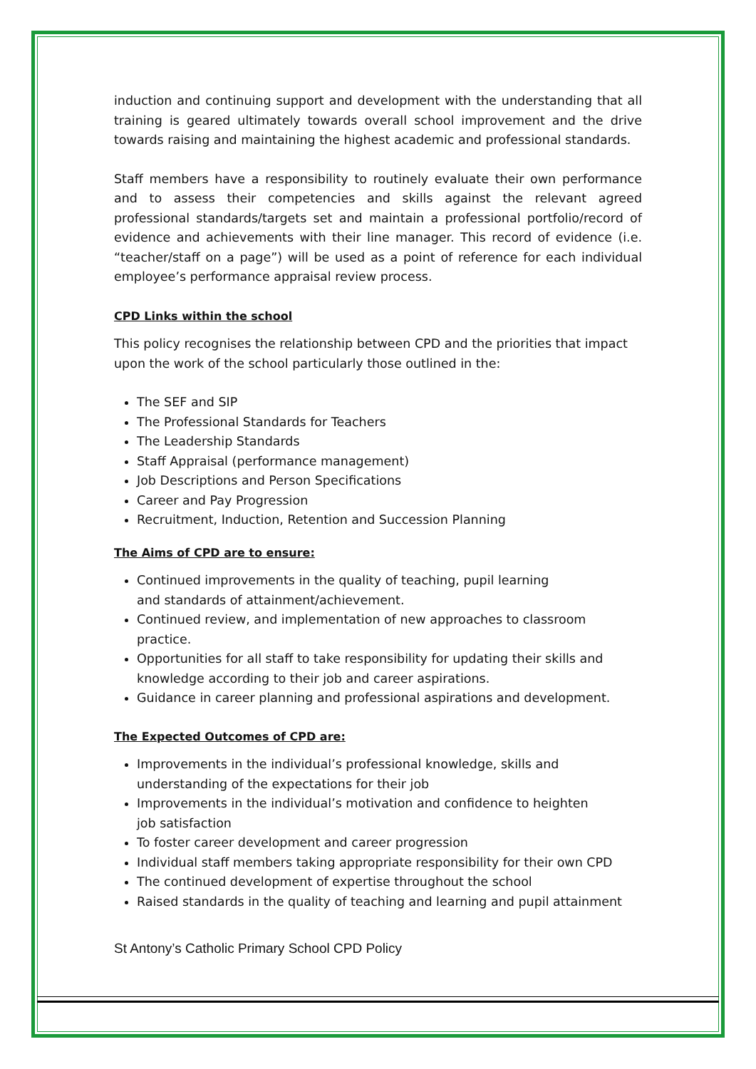induction and continuing support and development with the understanding that all training is geared ultimately towards overall school improvement and the drive towards raising and maintaining the highest academic and professional standards.
Staff members have a responsibility to routinely evaluate their own performance and to assess their competencies and skills against the relevant agreed professional standards/targets set and maintain a professional portfolio/record of evidence and achievements with their line manager. This record of evidence (i.e. “teacher/staff on a page”) will be used as a point of reference for each individual employee’s performance appraisal review process.
CPD Links within the school
This policy recognises the relationship between CPD and the priorities that impact upon the work of the school particularly those outlined in the:
The SEF and SIP
The Professional Standards for Teachers
The Leadership Standards
Staff Appraisal (performance management)
Job Descriptions and Person Specifications
Career and Pay Progression
Recruitment, Induction, Retention and Succession Planning
The Aims of CPD are to ensure:
Continued improvements in the quality of teaching, pupil learning
and standards of attainment/achievement.
Continued review, and implementation of new approaches to classroom practice.
Opportunities for all staff to take responsibility for updating their skills and knowledge according to their job and career aspirations.
Guidance in career planning and professional aspirations and development.
The Expected Outcomes of CPD are:
Improvements in the individual’s professional knowledge, skills and
understanding of the expectations for their job
Improvements in the individual’s motivation and confidence to heighten
job satisfaction
To foster career development and career progression
Individual staff members taking appropriate responsibility for their own CPD
The continued development of expertise throughout the school
Raised standards in the quality of teaching and learning and pupil attainment
St Antony’s Catholic Primary School CPD Policy